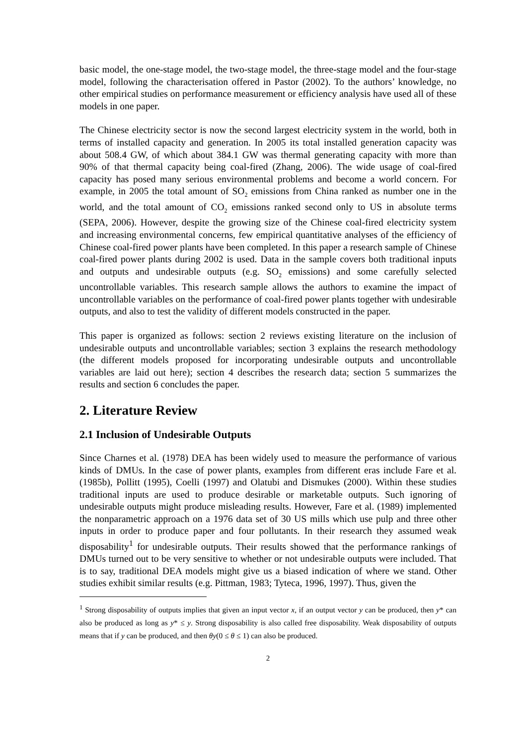basic model, the one-stage model, the two-stage model, the three-stage model and the four-stage model, following the characterisation offered in Pastor (2002). To the authors’ knowledge, no other empirical studies on performance measurement or efficiency analysis have used all of these models in one paper.
The Chinese electricity sector is now the second largest electricity system in the world, both in terms of installed capacity and generation. In 2005 its total installed generation capacity was about 508.4 GW, of which about 384.1 GW was thermal generating capacity with more than 90% of that thermal capacity being coal-fired (Zhang, 2006). The wide usage of coal-fired capacity has posed many serious environmental problems and become a world concern. For example, in 2005 the total amount of SO<sub>2</sub> emissions from China ranked as number one in the world, and the total amount of CO<sub>2</sub> emissions ranked second only to US in absolute terms (SEPA, 2006). However, despite the growing size of the Chinese coal-fired electricity system and increasing environmental concerns, few empirical quantitative analyses of the efficiency of Chinese coal-fired power plants have been completed. In this paper a research sample of Chinese coal-fired power plants during 2002 is used. Data in the sample covers both traditional inputs and outputs and undesirable outputs (e.g. SO<sub>2</sub> emissions) and some carefully selected uncontrollable variables. This research sample allows the authors to examine the impact of uncontrollable variables on the performance of coal-fired power plants together with undesirable outputs, and also to test the validity of different models constructed in the paper.
This paper is organized as follows: section 2 reviews existing literature on the inclusion of undesirable outputs and uncontrollable variables; section 3 explains the research methodology (the different models proposed for incorporating undesirable outputs and uncontrollable variables are laid out here); section 4 describes the research data; section 5 summarizes the results and section 6 concludes the paper.
2. Literature Review
2.1 Inclusion of Undesirable Outputs
Since Charnes et al. (1978) DEA has been widely used to measure the performance of various kinds of DMUs. In the case of power plants, examples from different eras include Fare et al. (1985b), Pollitt (1995), Coelli (1997) and Olatubi and Dismukes (2000). Within these studies traditional inputs are used to produce desirable or marketable outputs. Such ignoring of undesirable outputs might produce misleading results. However, Fare et al. (1989) implemented the nonparametric approach on a 1976 data set of 30 US mills which use pulp and three other inputs in order to produce paper and four pollutants. In their research they assumed weak disposability<sup>1</sup> for undesirable outputs. Their results showed that the performance rankings of DMUs turned out to be very sensitive to whether or not undesirable outputs were included. That is to say, traditional DEA models might give us a biased indication of where we stand. Other studies exhibit similar results (e.g. Pittman, 1983; Tyteca, 1996, 1997). Thus, given the
<sup>1</sup> Strong disposability of outputs implies that given an input vector x, if an output vector y can be produced, then y* can also be produced as long as y* ≤ y. Strong disposability is also called free disposability. Weak disposability of outputs means that if y can be produced, and then θy(0 ≤ θ ≤ 1) can also be produced.
2